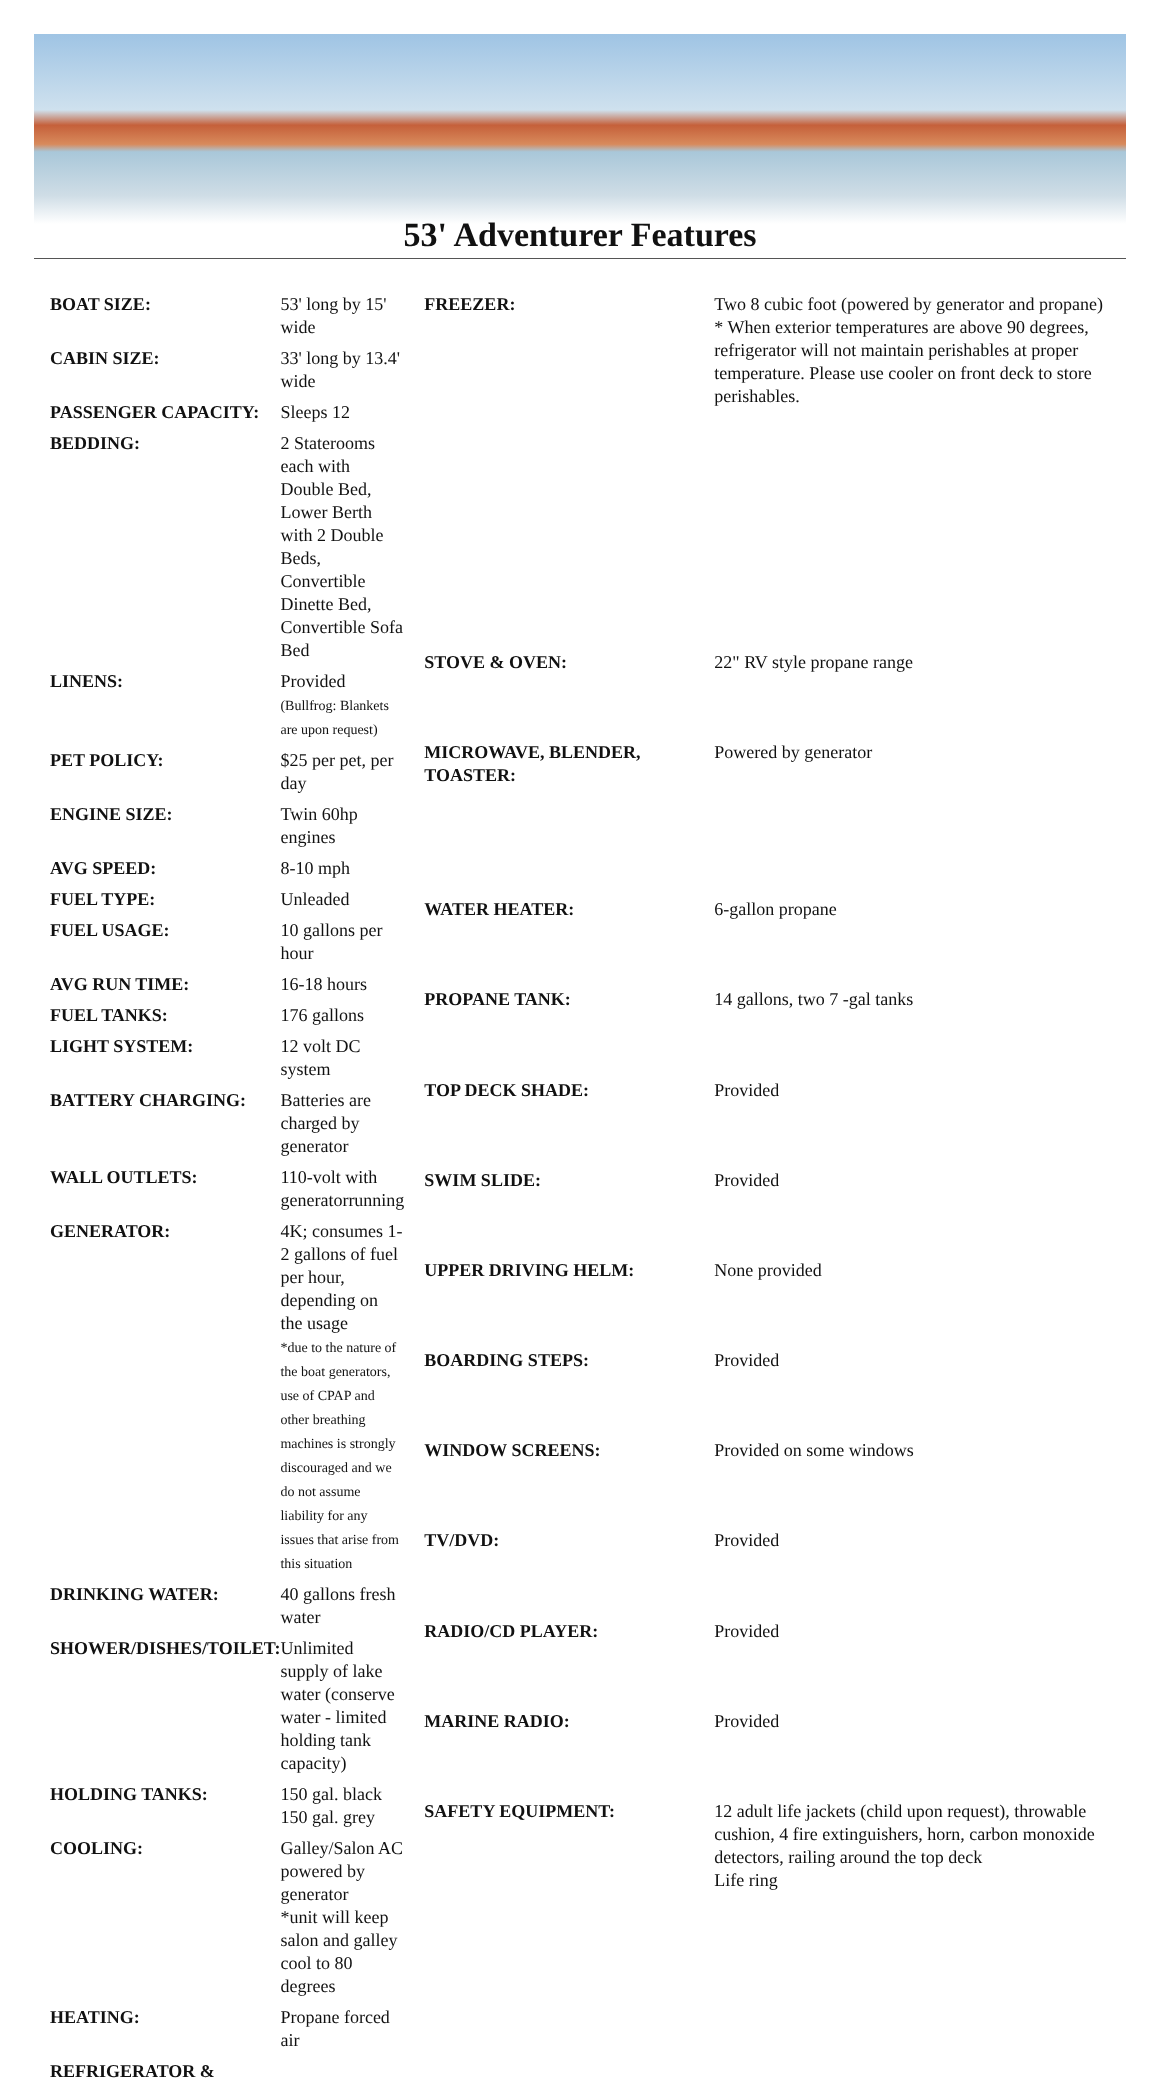53' Adventurer Features
| BOAT SIZE: | 53' long by 15' wide |
| CABIN SIZE: | 33' long by 13.4' wide |
| PASSENGER CAPACITY: | Sleeps 12 |
| BEDDING: | 2 Staterooms each with Double Bed, Lower Berth with 2 Double Beds, Convertible Dinette Bed, Convertible Sofa Bed |
| LINENS: | Provided (Bullfrog: Blankets are upon request) |
| PET POLICY: | $25 per pet, per day |
| ENGINE SIZE: | Twin 60hp engines |
| AVG SPEED: | 8-10 mph |
| FUEL TYPE: | Unleaded |
| FUEL USAGE: | 10 gallons per hour |
| AVG RUN TIME: | 16-18 hours |
| FUEL TANKS: | 176 gallons |
| LIGHT SYSTEM: | 12 volt DC system |
| BATTERY CHARGING: | Batteries are charged by generator |
| WALL OUTLETS: | 110-volt with generatorrunning |
| GENERATOR: | 4K; consumes 1-2 gallons of fuel per hour, depending on the usage *due to the nature of the boat generators, use of CPAP and other breathing machines is strongly discouraged and we do not assume liability for any issues that arise from this situation |
| DRINKING WATER: | 40 gallons fresh water |
| SHOWER/DISHES/TOILET: | Unlimited supply of lake water (conserve water - limited holding tank capacity) |
| HOLDING TANKS: | 150 gal. black 150 gal. grey |
| COOLING: | Galley/Salon AC powered by generator *unit will keep salon and galley cool to 80 degrees |
| HEATING: | Propane forced air |
| REFRIGERATOR & | |
| FREEZER: | Two 8 cubic foot (powered by generator and propane) * When exterior temperatures are above 90 degrees, refrigerator will not maintain perishables at proper temperature. Please use cooler on front deck to store perishables. |
| STOVE & OVEN: | 22" RV style propane range |
| MICROWAVE, BLENDER, TOASTER: | Powered by generator |
| WATER HEATER: | 6-gallon propane |
| PROPANE TANK: | 14 gallons, two 7 -gal tanks |
| TOP DECK SHADE: | Provided |
| SWIM SLIDE: | Provided |
| UPPER DRIVING HELM: | None provided |
| BOARDING STEPS: | Provided |
| WINDOW SCREENS: | Provided on some windows |
| TV/DVD: | Provided |
| RADIO/CD PLAYER: | Provided |
| MARINE RADIO: | Provided |
| SAFETY EQUIPMENT: | 12 adult life jackets (child upon request), throwable cushion, 4 fire extinguishers, horn, carbon monoxide detectors, railing around the top deck Life ring |